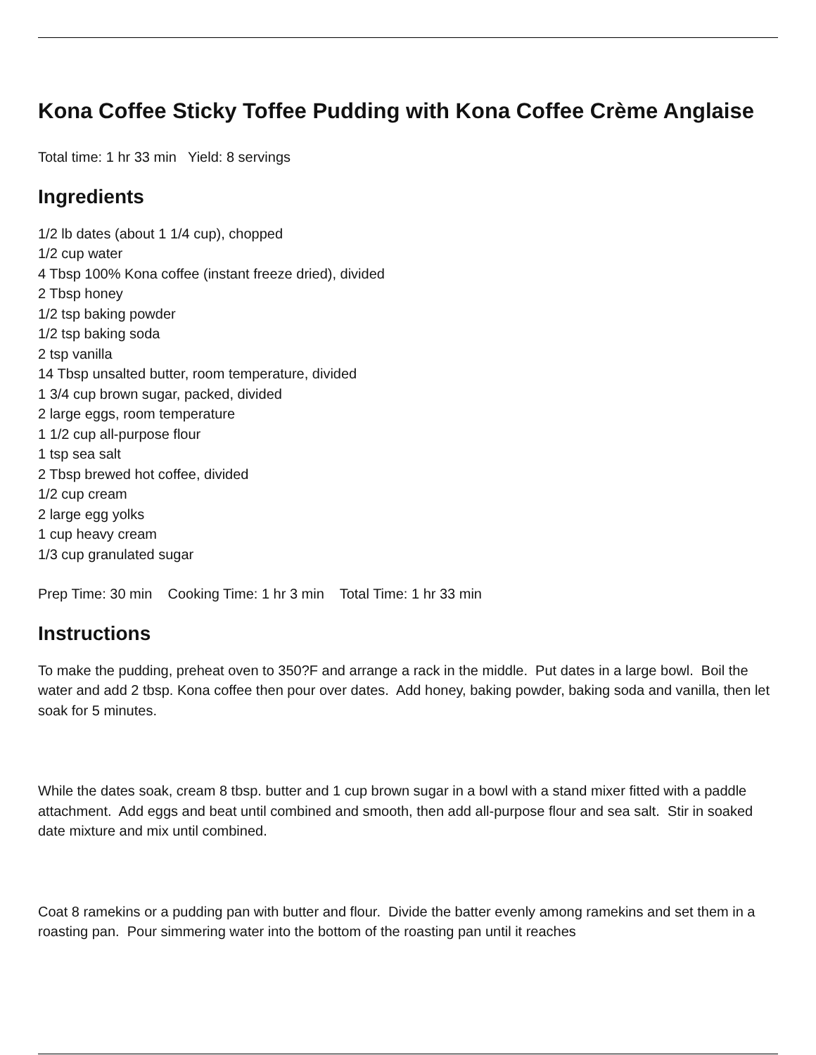Kona Coffee Sticky Toffee Pudding with Kona Coffee Crème Anglaise
Total time: 1 hr 33 min Yield: 8 servings
Ingredients
1/2 lb dates (about 1 1/4 cup), chopped
1/2 cup water
4 Tbsp 100% Kona coffee (instant freeze dried), divided
2 Tbsp honey
1/2 tsp baking powder
1/2 tsp baking soda
2 tsp vanilla
14 Tbsp unsalted butter, room temperature, divided
1 3/4 cup brown sugar, packed, divided
2 large eggs, room temperature
1 1/2 cup all-purpose flour
1 tsp sea salt
2 Tbsp brewed hot coffee, divided
1/2 cup cream
2 large egg yolks
1 cup heavy cream
1/3 cup granulated sugar
Prep Time: 30 min Cooking Time: 1 hr 3 min Total Time: 1 hr 33 min
Instructions
To make the pudding, preheat oven to 350?F and arrange a rack in the middle. Put dates in a large bowl. Boil the water and add 2 tbsp. Kona coffee then pour over dates. Add honey, baking powder, baking soda and vanilla, then let soak for 5 minutes.
While the dates soak, cream 8 tbsp. butter and 1 cup brown sugar in a bowl with a stand mixer fitted with a paddle attachment. Add eggs and beat until combined and smooth, then add all-purpose flour and sea salt. Stir in soaked date mixture and mix until combined.
Coat 8 ramekins or a pudding pan with butter and flour. Divide the batter evenly among ramekins and set them in a roasting pan. Pour simmering water into the bottom of the roasting pan until it reaches